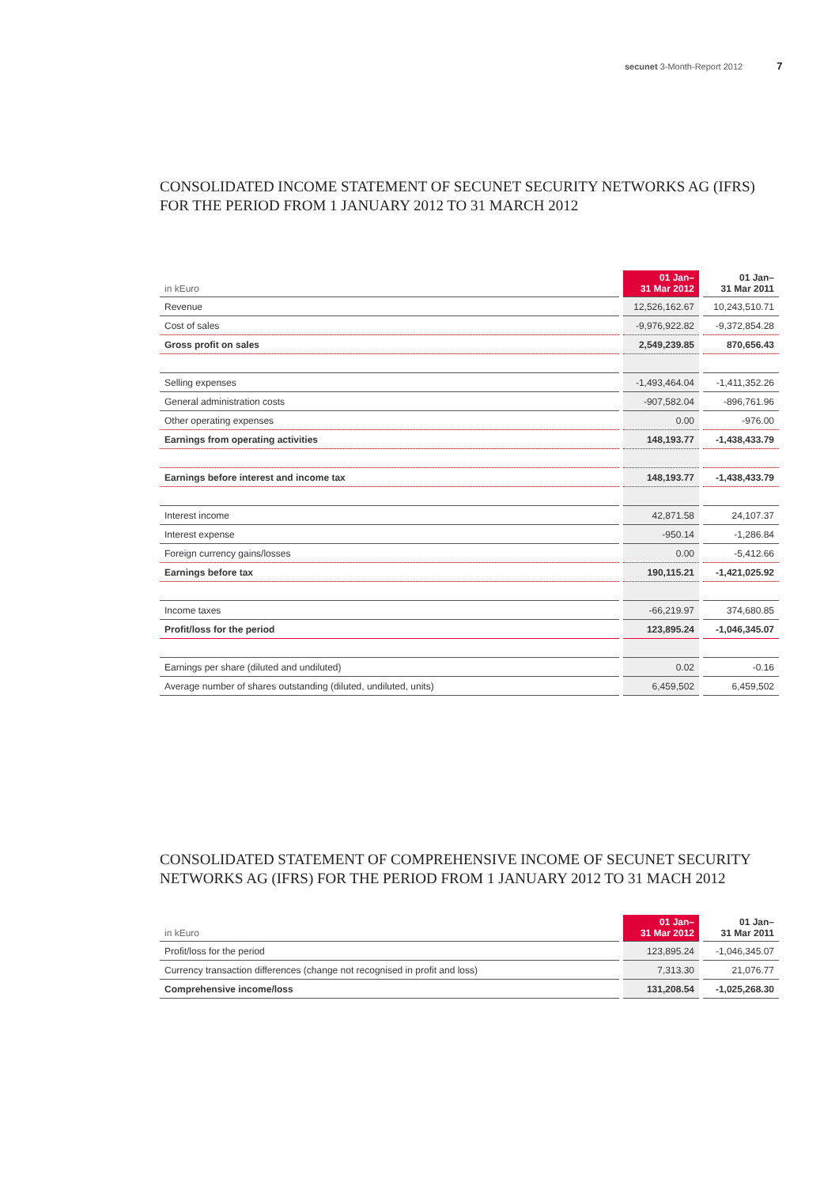secunet 3-Month-Report 2012 7
CONSOLIDATED INCOME STATEMENT OF SECUNET SECURITY NETWORKS AG (IFRS)
FOR THE PERIOD FROM 1 JANUARY 2012 TO 31 MARCH 2012
| in kEuro | 01 Jan– 31 Mar 2012 | 01 Jan– 31 Mar 2011 |
| --- | --- | --- |
| Revenue | 12,526,162.67 | 10,243,510.71 |
| Cost of sales | -9,976,922.82 | -9,372,854.28 |
| Gross profit on sales | 2,549,239.85 | 870,656.43 |
| Selling expenses | -1,493,464.04 | -1,411,352.26 |
| General administration costs | -907,582.04 | -896,761.96 |
| Other operating expenses | 0.00 | -976.00 |
| Earnings from operating activities | 148,193.77 | -1,438,433.79 |
| Earnings before interest and income tax | 148,193.77 | -1,438,433.79 |
| Interest income | 42,871.58 | 24,107.37 |
| Interest expense | -950.14 | -1,286.84 |
| Foreign currency gains/losses | 0.00 | -5,412.66 |
| Earnings before tax | 190,115.21 | -1,421,025.92 |
| Income taxes | -66,219.97 | 374,680.85 |
| Profit/loss for the period | 123,895.24 | -1,046,345.07 |
| Earnings per share (diluted and undiluted) | 0.02 | -0.16 |
| Average number of shares outstanding (diluted, undiluted, units) | 6,459,502 | 6,459,502 |
CONSOLIDATED STATEMENT OF COMPREHENSIVE INCOME OF SECUNET SECURITY
NETWORKS AG (IFRS) FOR THE PERIOD FROM 1 JANUARY 2012 TO 31 MACH 2012
| in kEuro | 01 Jan– 31 Mar 2012 | 01 Jan– 31 Mar 2011 |
| --- | --- | --- |
| Profit/loss for the period | 123,895.24 | -1,046,345.07 |
| Currency transaction differences (change not recognised in profit and loss) | 7,313.30 | 21,076.77 |
| Comprehensive income/loss | 131,208.54 | -1,025,268.30 |